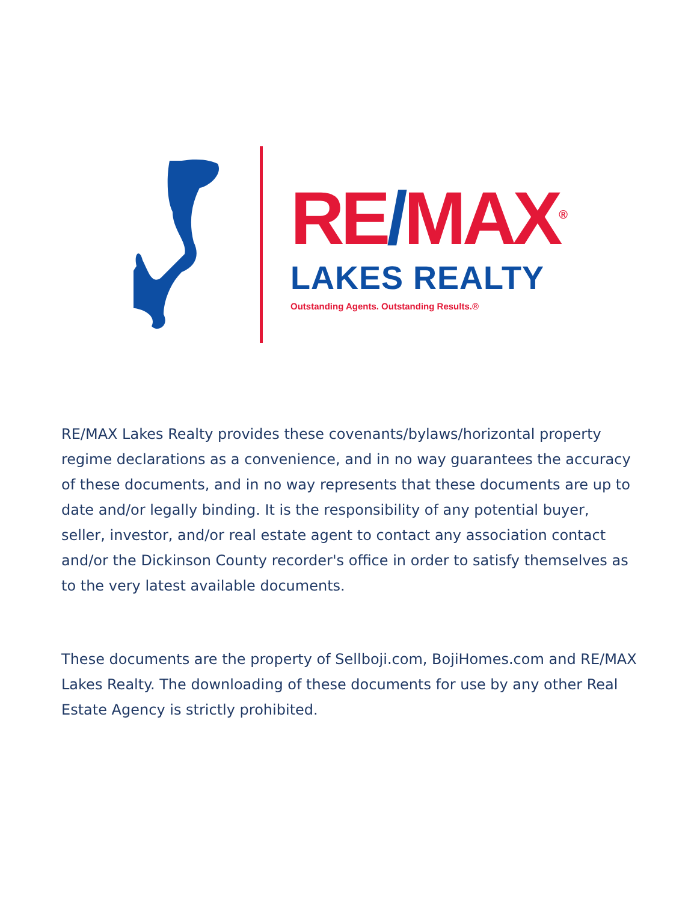RE/MAX<sup>®</sup>
LAKES REALTY
Outstanding Agents. Outstanding Results.®
RE/MAX Lakes Realty provides these covenants/bylaws/horizontal property regime declarations as a convenience, and in no way guarantees the accuracy of these documents, and in no way represents that these documents are up to date and/or legally binding. It is the responsibility of any potential buyer, seller, investor, and/or real estate agent to contact any association contact and/or the Dickinson County recorder's office in order to satisfy themselves as to the very latest available documents.
These documents are the property of Sellboji.com, BojiHomes.com and RE/MAX Lakes Realty. The downloading of these documents for use by any other Real Estate Agency is strictly prohibited.